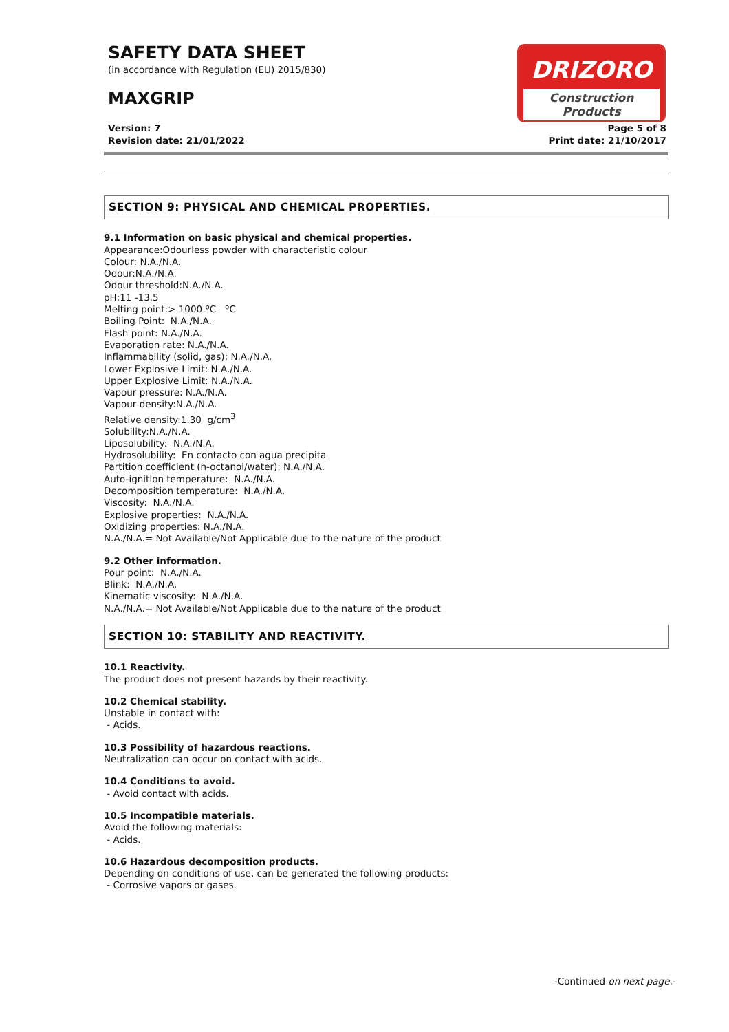SAFETY DATA SHEET
(in accordance with Regulation (EU) 2015/830)
MAXGRIP
Version: 7
Revision date: 21/01/2022
Page 5 of 8
Print date: 21/10/2017
DRIZORO
Construction Products
SECTION 9: PHYSICAL AND CHEMICAL PROPERTIES.
9.1 Information on basic physical and chemical properties.
Appearance:Odourless powder with characteristic colour
Colour: N.A./N.A.
Odour:N.A./N.A.
Odour threshold:N.A./N.A.
pH:11 -13.5
Melting point:> 1000 ºC ºC
Boiling Point: N.A./N.A.
Flash point: N.A./N.A.
Evaporation rate: N.A./N.A.
Inflammability (solid, gas): N.A./N.A.
Lower Explosive Limit: N.A./N.A.
Upper Explosive Limit: N.A./N.A.
Vapour pressure: N.A./N.A.
Vapour density:N.A./N.A.
Relative density:1.30 g/cm<sup>3</sup>
Solubility:N.A./N.A.
Liposolubility: N.A./N.A.
Hydrosolubility: En contacto con agua precipita
Partition coefficient (n-octanol/water): N.A./N.A.
Auto-ignition temperature: N.A./N.A.
Decomposition temperature: N.A./N.A.
Viscosity: N.A./N.A.
Explosive properties: N.A./N.A.
Oxidizing properties: N.A./N.A.
N.A./N.A.= Not Available/Not Applicable due to the nature of the product
9.2 Other information.
Pour point: N.A./N.A.
Blink: N.A./N.A.
Kinematic viscosity: N.A./N.A.
N.A./N.A.= Not Available/Not Applicable due to the nature of the product
SECTION 10: STABILITY AND REACTIVITY.
10.1 Reactivity.
The product does not present hazards by their reactivity.
10.2 Chemical stability.
Unstable in contact with:
- Acids.
10.3 Possibility of hazardous reactions.
Neutralization can occur on contact with acids.
10.4 Conditions to avoid.
- Avoid contact with acids.
10.5 Incompatible materials.
Avoid the following materials:
- Acids.
10.6 Hazardous decomposition products.
Depending on conditions of use, can be generated the following products:
- Corrosive vapors or gases.
-Continued on next page.-